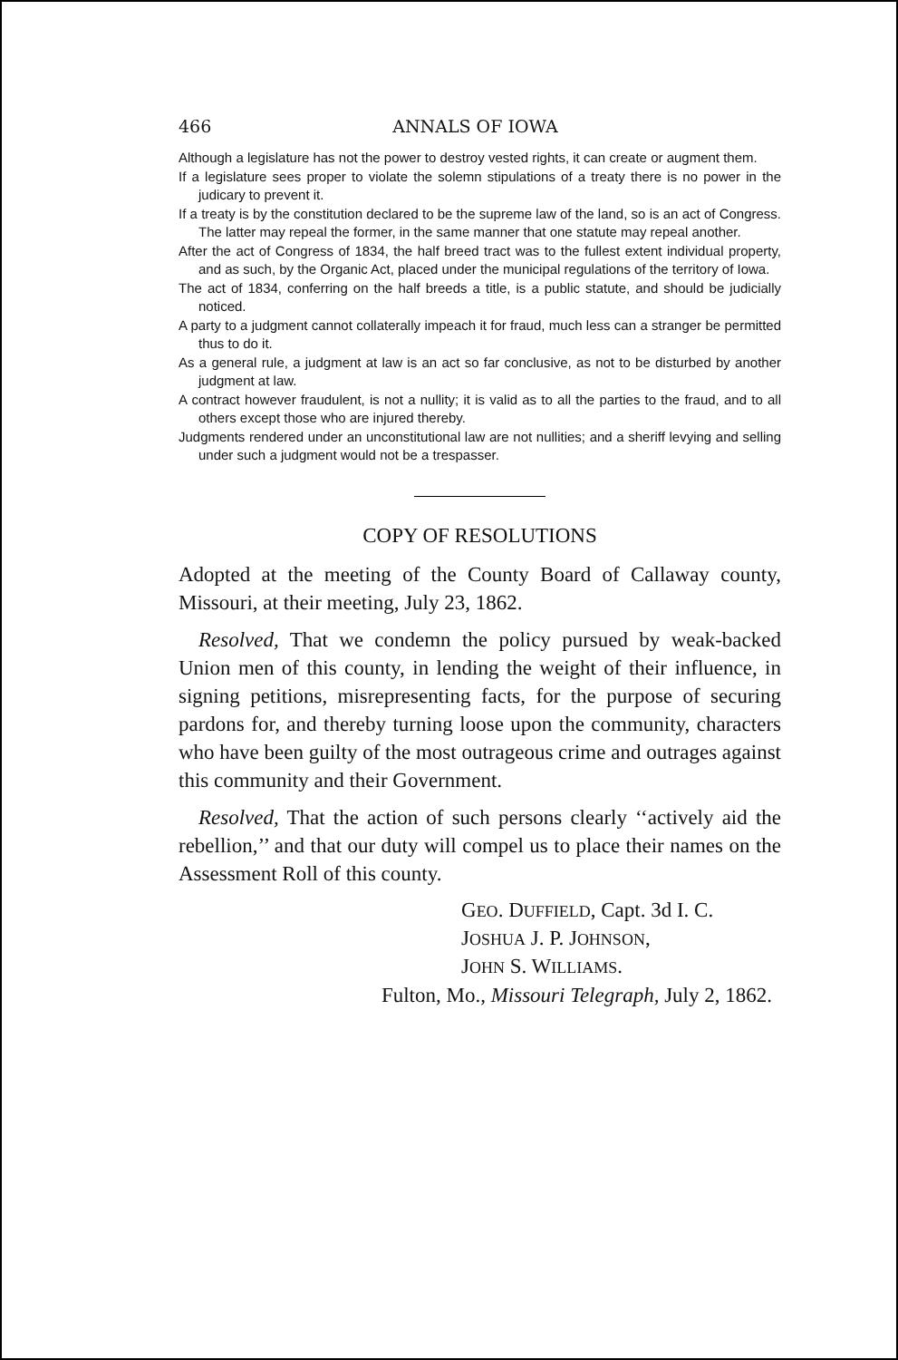466 ANNALS OF IOWA
Although a legislature has not the power to destroy vested rights, it can create or augment them.
If a legislature sees proper to violate the solemn stipulations of a treaty there is no power in the judicary to prevent it.
If a treaty is by the constitution declared to be the supreme law of the land, so is an act of Congress. The latter may repeal the former, in the same manner that one statute may repeal another.
After the act of Congress of 1834, the half breed tract was to the fullest extent individual property, and as such, by the Organic Act, placed under the municipal regulations of the territory of Iowa.
The act of 1834, conferring on the half breeds a title, is a public statute, and should be judicially noticed.
A party to a judgment cannot collaterally impeach it for fraud, much less can a stranger be permitted thus to do it.
As a general rule, a judgment at law is an act so far conclusive, as not to be disturbed by another judgment at law.
A contract however fraudulent, is not a nullity; it is valid as to all the parties to the fraud, and to all others except those who are injured thereby.
Judgments rendered under an unconstitutional law are not nullities; and a sheriff levying and selling under such a judgment would not be a trespasser.
COPY OF RESOLUTIONS
Adopted at the meeting of the County Board of Callaway county, Missouri, at their meeting, July 23, 1862.
Resolved, That we condemn the policy pursued by weak-backed Union men of this county, in lending the weight of their influence, in signing petitions, misrepresenting facts, for the purpose of securing pardons for, and thereby turning loose upon the community, characters who have been guilty of the most outrageous crime and outrages against this community and their Government.
Resolved, That the action of such persons clearly ‘‘actively aid the rebellion,’’ and that our duty will compel us to place their names on the Assessment Roll of this county.
GEO. DUFFIELD, Capt. 3d I. C.
JOSHUA J. P. JOHNSON,
JOHN S. WILLIAMS.
Fulton, Mo., Missouri Telegraph, July 2, 1862.